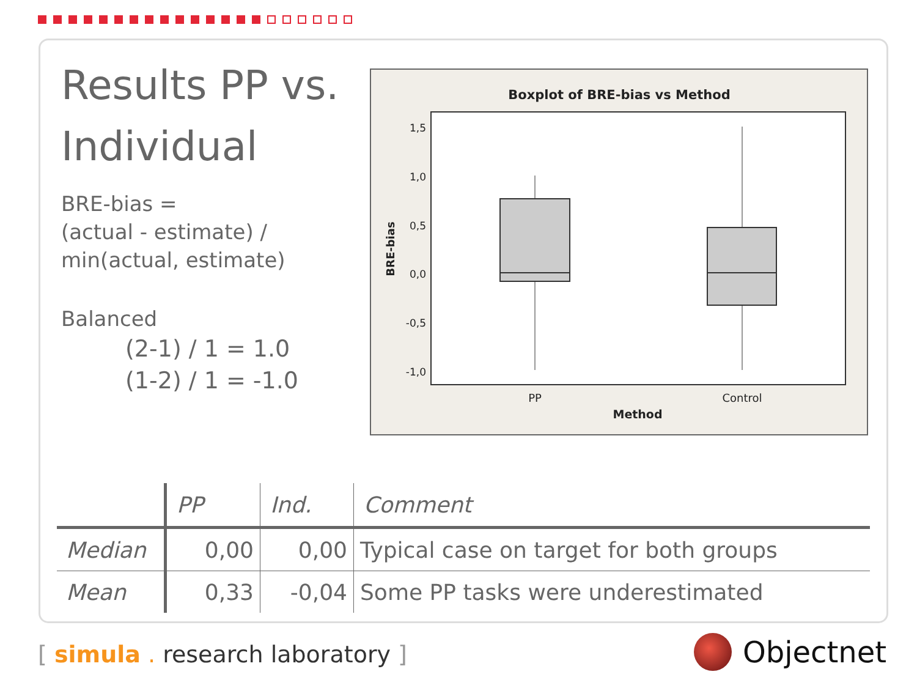Results PP vs. Individual
BRE-bias =
(actual - estimate) /
min(actual, estimate)
Balanced
(2-1) / 1 = 1.0
(1-2) / 1 = -1.0
Boxplot of BRE-bias vs Method
1,5
1,0
0,5
0,0
-0,5
-1,0
PP
Control
Method
BRE-bias
| | PP | Ind. | Comment |
| --- | --- | --- | --- |
| Median | 0,00 | 0,00 | Typical case on target for both groups |
| Mean | 0,33 | -0,04 | Some PP tasks were underestimated |
[ simula . research laboratory ]
Objectnet